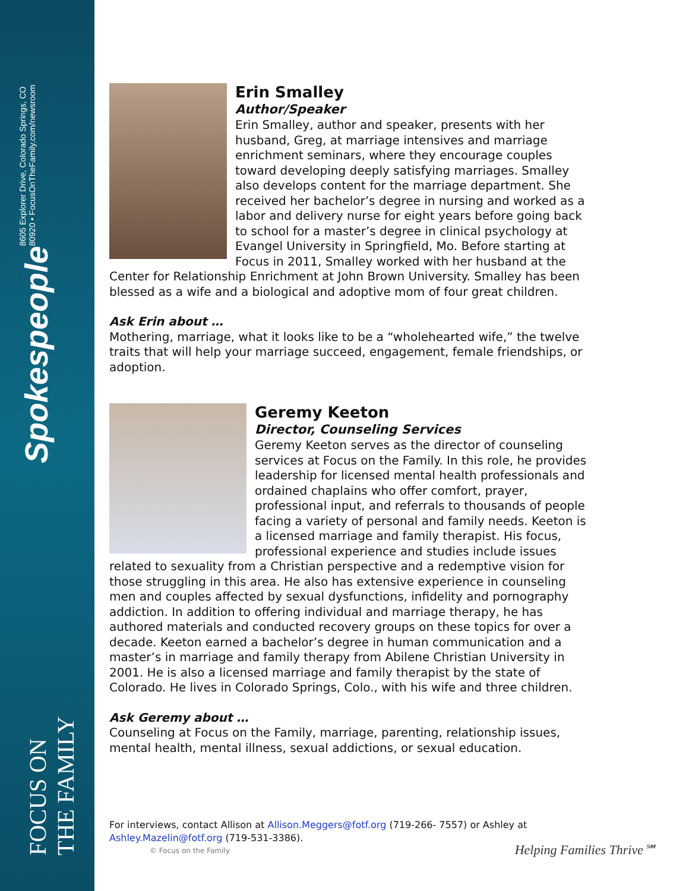Spokespeople 8605 Explorer Drive, Colorado Springs, CO 80920 • FocusOnTheFamily.com/newsroom
FOCUS ON THE FAMILY
Erin Smalley
Author/Speaker
Erin Smalley, author and speaker, presents with her husband, Greg, at marriage intensives and marriage enrichment seminars, where they encourage couples toward developing deeply satisfying marriages. Smalley also develops content for the marriage department. She received her bachelor’s degree in nursing and worked as a labor and delivery nurse for eight years before going back to school for a master’s degree in clinical psychology at Evangel University in Springfield, Mo. Before starting at Focus in 2011, Smalley worked with her husband at the Center for Relationship Enrichment at John Brown University. Smalley has been blessed as a wife and a biological and adoptive mom of four great children.
Ask Erin about …
Mothering, marriage, what it looks like to be a “wholehearted wife,” the twelve traits that will help your marriage succeed, engagement, female friendships, or adoption.
Geremy Keeton
Director, Counseling Services
Geremy Keeton serves as the director of counseling services at Focus on the Family. In this role, he provides leadership for licensed mental health professionals and ordained chaplains who offer comfort, prayer, professional input, and referrals to thousands of people facing a variety of personal and family needs. Keeton is a licensed marriage and family therapist. His focus, professional experience and studies include issues related to sexuality from a Christian perspective and a redemptive vision for those struggling in this area. He also has extensive experience in counseling men and couples affected by sexual dysfunctions, infidelity and pornography addiction. In addition to offering individual and marriage therapy, he has authored materials and conducted recovery groups on these topics for over a decade. Keeton earned a bachelor’s degree in human communication and a master’s in marriage and family therapy from Abilene Christian University in 2001. He is also a licensed marriage and family therapist by the state of Colorado. He lives in Colorado Springs, Colo., with his wife and three children.
Ask Geremy about …
Counseling at Focus on the Family, marriage, parenting, relationship issues, mental health, mental illness, sexual addictions, or sexual education.
For interviews, contact Allison at Allison.Meggers@fotf.org (719-266- 7557) or Ashley at Ashley.Mazelin@fotf.org (719-531-3386).
© Focus on the Family Helping Families Thrive℠